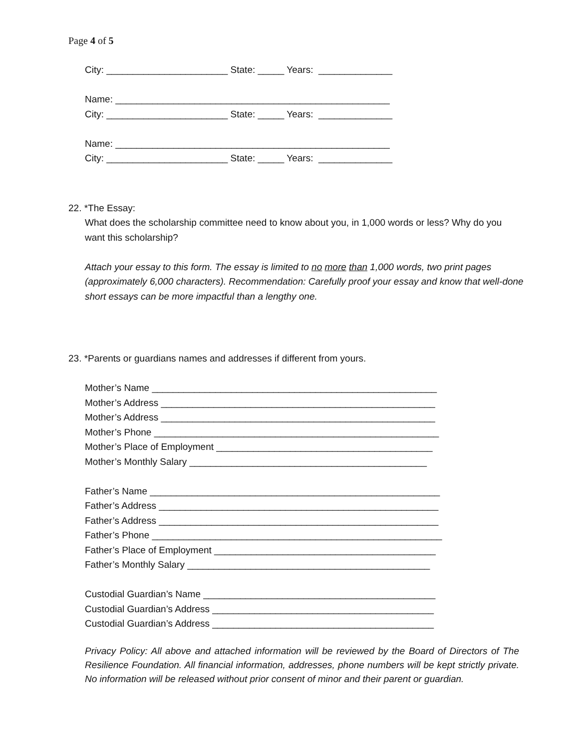Page 4 of 5
City: _______________________ State: _____ Years: ______________
Name: ____________________________________________________
City: _______________________ State: _____ Years: ______________
Name: ____________________________________________________
City: _______________________ State: _____ Years: ______________
22. *The Essay:
What does the scholarship committee need to know about you, in 1,000 words or less? Why do you want this scholarship?
Attach your essay to this form. The essay is limited to no more than 1,000 words, two print pages (approximately 6,000 characters). Recommendation: Carefully proof your essay and know that well-done short essays can be more impactful than a lengthy one.
23. *Parents or guardians names and addresses if different from yours.
Mother’s Name ______________________________________________________
Mother’s Address ____________________________________________________
Mother’s Address ____________________________________________________
Mother’s Phone ______________________________________________________
Mother’s Place of Employment _________________________________________
Mother’s Monthly Salary _____________________________________________
Father’s Name _______________________________________________________
Father’s Address _____________________________________________________
Father’s Address _____________________________________________________
Father’s Phone _______________________________________________________
Father’s Place of Employment __________________________________________
Father’s Monthly Salary ______________________________________________
Custodial Guardian’s Name ____________________________________________
Custodial Guardian’s Address __________________________________________
Custodial Guardian’s Address __________________________________________
Privacy Policy: All above and attached information will be reviewed by the Board of Directors of The Resilience Foundation. All financial information, addresses, phone numbers will be kept strictly private. No information will be released without prior consent of minor and their parent or guardian.